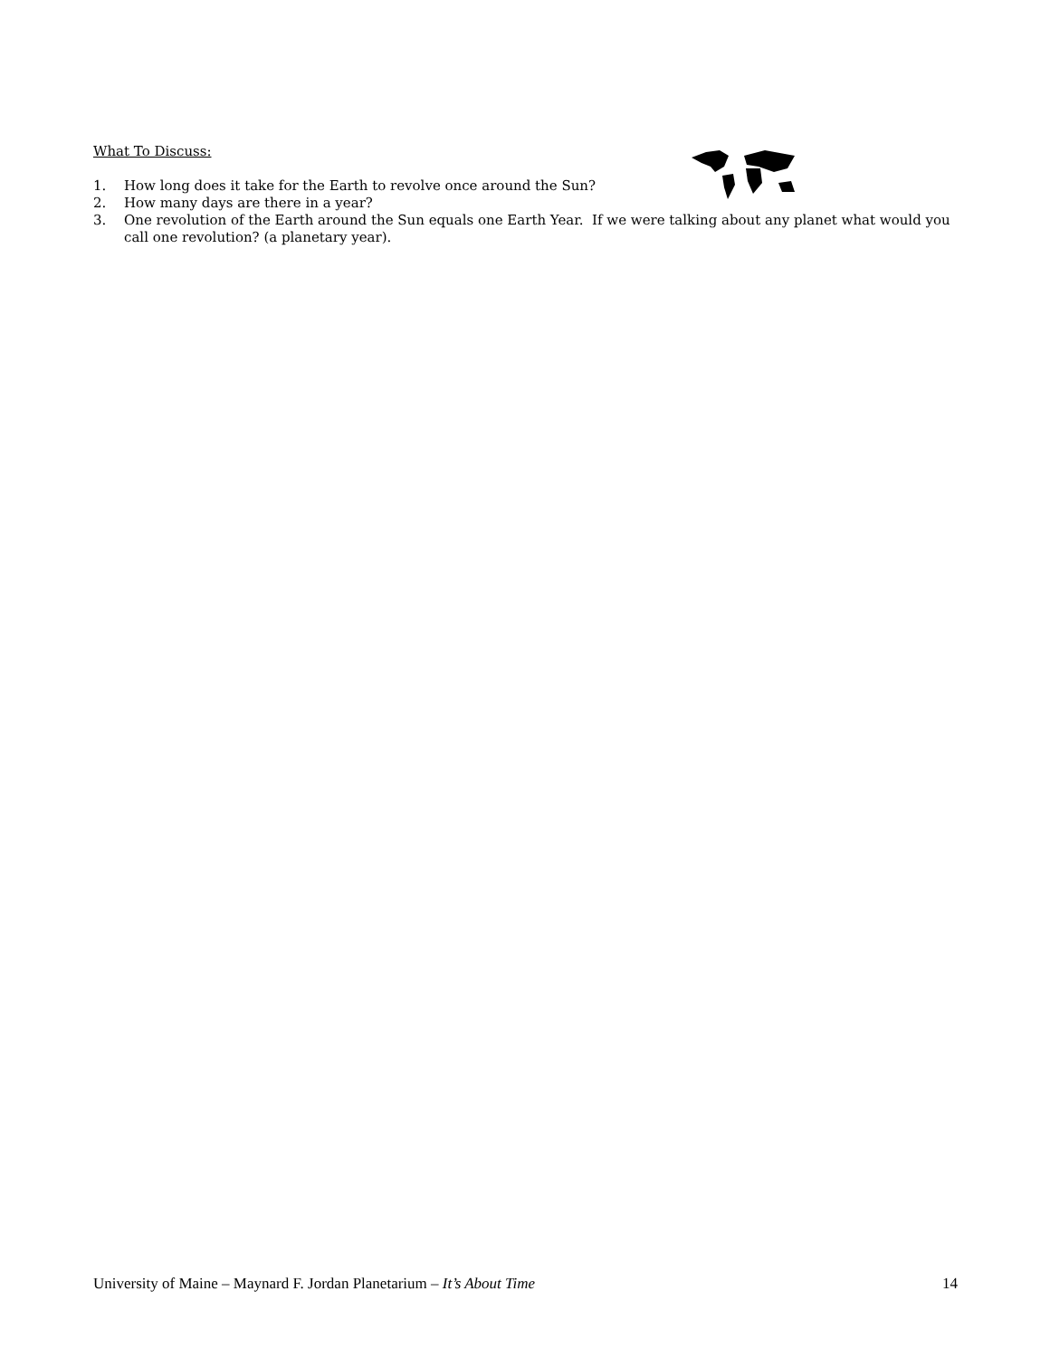What To Discuss:
1. How long does it take for the Earth to revolve once around the Sun?
2. How many days are there in a year?
3. One revolution of the Earth around the Sun equals one Earth Year. If we were talking about any planet what would you call one revolution? (a planetary year).
University of Maine – Maynard F. Jordan Planetarium – It’s About Time 14